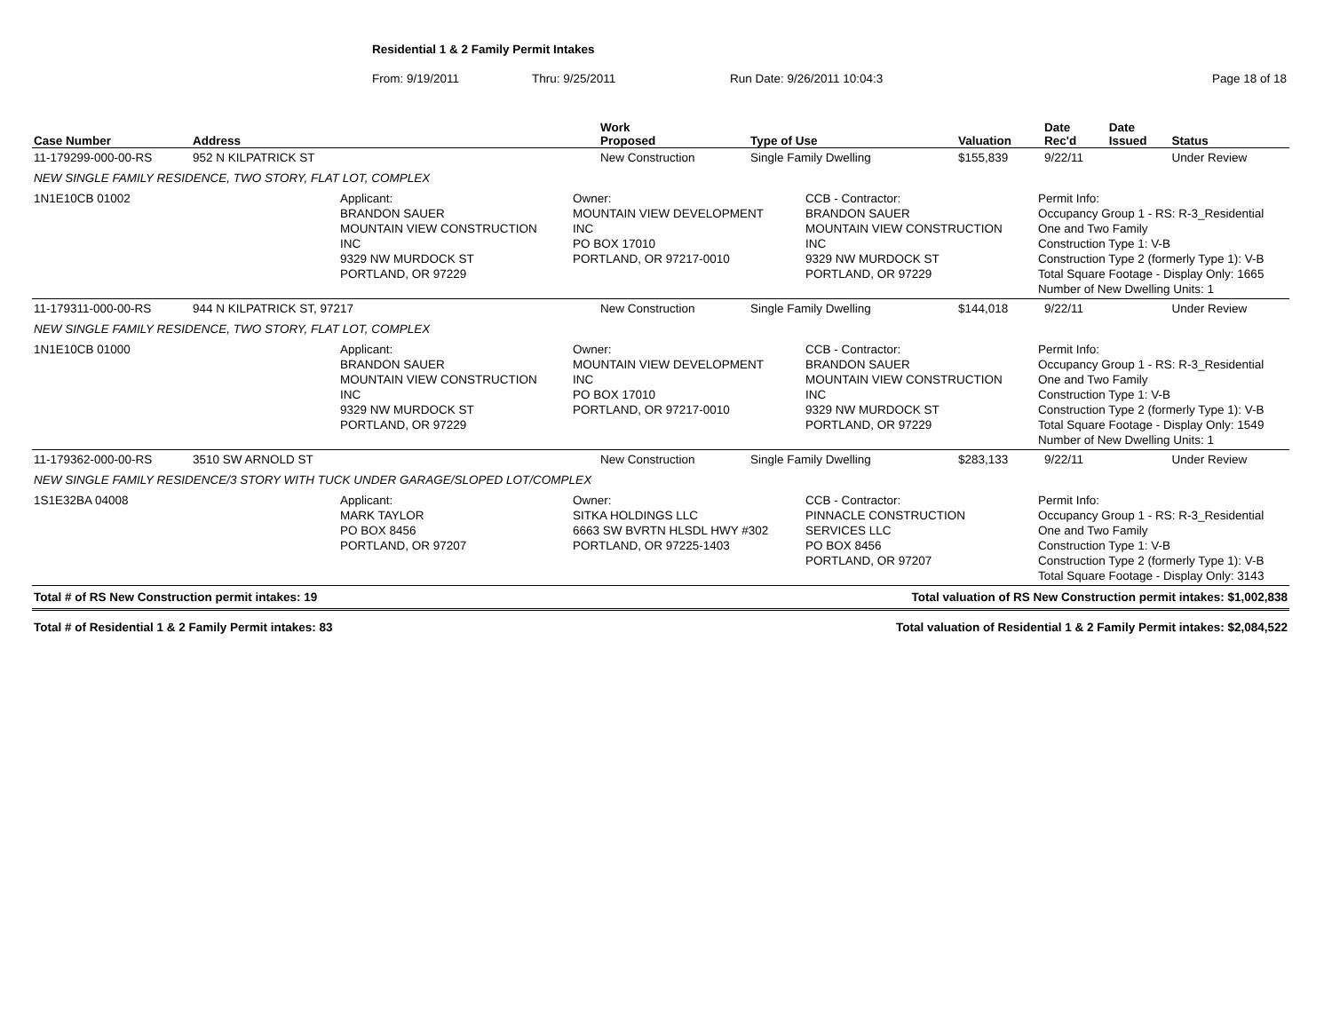Residential 1 & 2 Family Permit Intakes
From: 9/19/2011 Thru: 9/25/2011 Run Date: 9/26/2011 10:04:3 Page 18 of 18
| Case Number | Address | Work Proposed | Type of Use | Valuation | Date Rec'd | Date Issued | Status |
| --- | --- | --- | --- | --- | --- | --- | --- |
| 11-179299-000-00-RS | 952 N KILPATRICK ST | New Construction | Single Family Dwelling | $155,839 | 9/22/11 | | Under Review |
| NEW SINGLE FAMILY RESIDENCE, TWO STORY, FLAT LOT, COMPLEX | | | | | | | |
| 1N1E10CB 01002 Applicant: BRANDON SAUER MOUNTAIN VIEW CONSTRUCTION INC 9329 NW MURDOCK ST PORTLAND, OR 97229 Owner: MOUNTAIN VIEW DEVELOPMENT INC PO BOX 17010 PORTLAND, OR 97217-0010 CCB - Contractor: BRANDON SAUER MOUNTAIN VIEW CONSTRUCTION INC 9329 NW MURDOCK ST PORTLAND, OR 97229 Permit Info: Occupancy Group 1 - RS: R-3_Residential One and Two Family Construction Type 1: V-B Construction Type 2 (formerly Type 1): V-B Total Square Footage - Display Only: 1665 Number of New Dwelling Units: 1 | | | | | | | |
| 11-179311-000-00-RS | 944 N KILPATRICK ST, 97217 | New Construction | Single Family Dwelling | $144,018 | 9/22/11 | | Under Review |
| NEW SINGLE FAMILY RESIDENCE, TWO STORY, FLAT LOT, COMPLEX | | | | | | | |
| 1N1E10CB 01000 Applicant: BRANDON SAUER MOUNTAIN VIEW CONSTRUCTION INC 9329 NW MURDOCK ST PORTLAND, OR 97229 Owner: MOUNTAIN VIEW DEVELOPMENT INC PO BOX 17010 PORTLAND, OR 97217-0010 CCB - Contractor: BRANDON SAUER MOUNTAIN VIEW CONSTRUCTION INC 9329 NW MURDOCK ST PORTLAND, OR 97229 Permit Info: Occupancy Group 1 - RS: R-3_Residential One and Two Family Construction Type 1: V-B Construction Type 2 (formerly Type 1): V-B Total Square Footage - Display Only: 1549 Number of New Dwelling Units: 1 | | | | | | | |
| 11-179362-000-00-RS | 3510 SW ARNOLD ST | New Construction | Single Family Dwelling | $283,133 | 9/22/11 | | Under Review |
| NEW SINGLE FAMILY RESIDENCE/3 STORY WITH TUCK UNDER GARAGE/SLOPED LOT/COMPLEX | | | | | | | |
| 1S1E32BA 04008 Applicant: MARK TAYLOR PO BOX 8456 PORTLAND, OR 97207 Owner: SITKA HOLDINGS LLC 6663 SW BVRTN HLSDL HWY #302 PORTLAND, OR 97225-1403 CCB - Contractor: PINNACLE CONSTRUCTION SERVICES LLC PO BOX 8456 PORTLAND, OR 97207 Permit Info: Occupancy Group 1 - RS: R-3_Residential One and Two Family Construction Type 1: V-B Construction Type 2 (formerly Type 1): V-B Total Square Footage - Display Only: 3143 | | | | | | | |
Total # of RS New Construction permit intakes: 19 Total valuation of RS New Construction permit intakes: $1,002,838
Total # of Residential 1 & 2 Family Permit intakes: 83 Total valuation of Residential 1 & 2 Family Permit intakes: $2,084,522